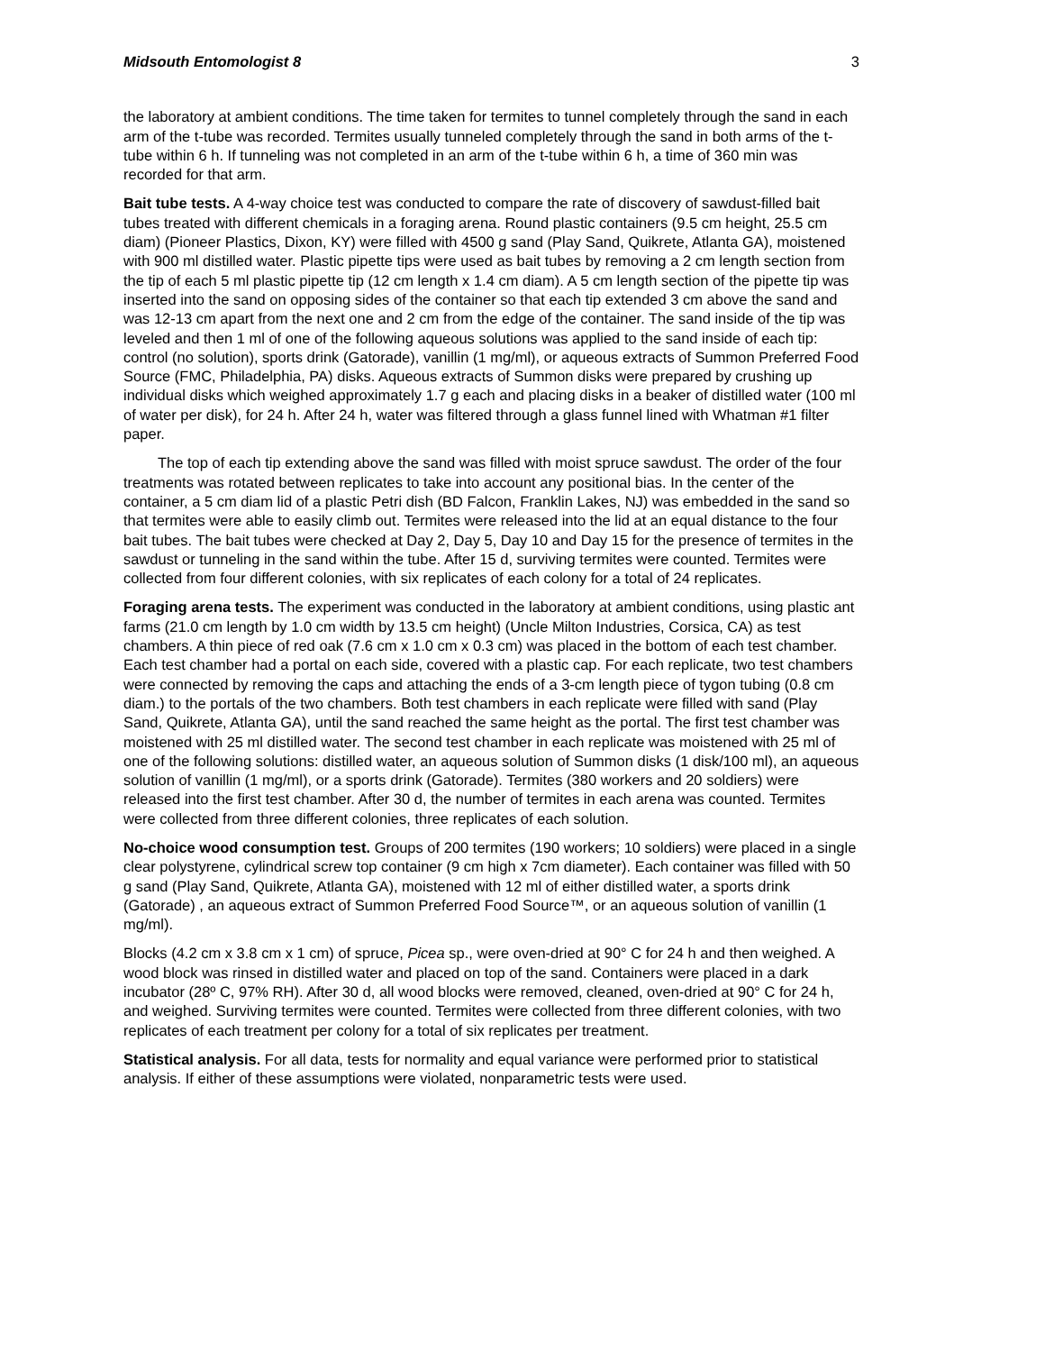Midsouth Entomologist 8 3
the laboratory at ambient conditions. The time taken for termites to tunnel completely through the sand in each arm of the t-tube was recorded. Termites usually tunneled completely through the sand in both arms of the t-tube within 6 h. If tunneling was not completed in an arm of the t-tube within 6 h, a time of 360 min was recorded for that arm.
Bait tube tests. A 4-way choice test was conducted to compare the rate of discovery of sawdust-filled bait tubes treated with different chemicals in a foraging arena. Round plastic containers (9.5 cm height, 25.5 cm diam) (Pioneer Plastics, Dixon, KY) were filled with 4500 g sand (Play Sand, Quikrete, Atlanta GA), moistened with 900 ml distilled water. Plastic pipette tips were used as bait tubes by removing a 2 cm length section from the tip of each 5 ml plastic pipette tip (12 cm length x 1.4 cm diam). A 5 cm length section of the pipette tip was inserted into the sand on opposing sides of the container so that each tip extended 3 cm above the sand and was 12-13 cm apart from the next one and 2 cm from the edge of the container. The sand inside of the tip was leveled and then 1 ml of one of the following aqueous solutions was applied to the sand inside of each tip: control (no solution), sports drink (Gatorade), vanillin (1 mg/ml), or aqueous extracts of Summon Preferred Food Source (FMC, Philadelphia, PA) disks. Aqueous extracts of Summon disks were prepared by crushing up individual disks which weighed approximately 1.7 g each and placing disks in a beaker of distilled water (100 ml of water per disk), for 24 h. After 24 h, water was filtered through a glass funnel lined with Whatman #1 filter paper.
The top of each tip extending above the sand was filled with moist spruce sawdust. The order of the four treatments was rotated between replicates to take into account any positional bias. In the center of the container, a 5 cm diam lid of a plastic Petri dish (BD Falcon, Franklin Lakes, NJ) was embedded in the sand so that termites were able to easily climb out. Termites were released into the lid at an equal distance to the four bait tubes. The bait tubes were checked at Day 2, Day 5, Day 10 and Day 15 for the presence of termites in the sawdust or tunneling in the sand within the tube. After 15 d, surviving termites were counted. Termites were collected from four different colonies, with six replicates of each colony for a total of 24 replicates.
Foraging arena tests. The experiment was conducted in the laboratory at ambient conditions, using plastic ant farms (21.0 cm length by 1.0 cm width by 13.5 cm height) (Uncle Milton Industries, Corsica, CA) as test chambers. A thin piece of red oak (7.6 cm x 1.0 cm x 0.3 cm) was placed in the bottom of each test chamber. Each test chamber had a portal on each side, covered with a plastic cap. For each replicate, two test chambers were connected by removing the caps and attaching the ends of a 3-cm length piece of tygon tubing (0.8 cm diam.) to the portals of the two chambers. Both test chambers in each replicate were filled with sand (Play Sand, Quikrete, Atlanta GA), until the sand reached the same height as the portal. The first test chamber was moistened with 25 ml distilled water. The second test chamber in each replicate was moistened with 25 ml of one of the following solutions: distilled water, an aqueous solution of Summon disks (1 disk/100 ml), an aqueous solution of vanillin (1 mg/ml), or a sports drink (Gatorade). Termites (380 workers and 20 soldiers) were released into the first test chamber. After 30 d, the number of termites in each arena was counted. Termites were collected from three different colonies, three replicates of each solution.
No-choice wood consumption test. Groups of 200 termites (190 workers; 10 soldiers) were placed in a single clear polystyrene, cylindrical screw top container (9 cm high x 7cm diameter). Each container was filled with 50 g sand (Play Sand, Quikrete, Atlanta GA), moistened with 12 ml of either distilled water, a sports drink (Gatorade) , an aqueous extract of Summon Preferred Food Source™, or an aqueous solution of vanillin (1 mg/ml).
Blocks (4.2 cm x 3.8 cm x 1 cm) of spruce, Picea sp., were oven-dried at 90° C for 24 h and then weighed. A wood block was rinsed in distilled water and placed on top of the sand. Containers were placed in a dark incubator (28º C, 97% RH). After 30 d, all wood blocks were removed, cleaned, oven-dried at 90° C for 24 h, and weighed. Surviving termites were counted. Termites were collected from three different colonies, with two replicates of each treatment per colony for a total of six replicates per treatment.
Statistical analysis. For all data, tests for normality and equal variance were performed prior to statistical analysis. If either of these assumptions were violated, nonparametric tests were used.